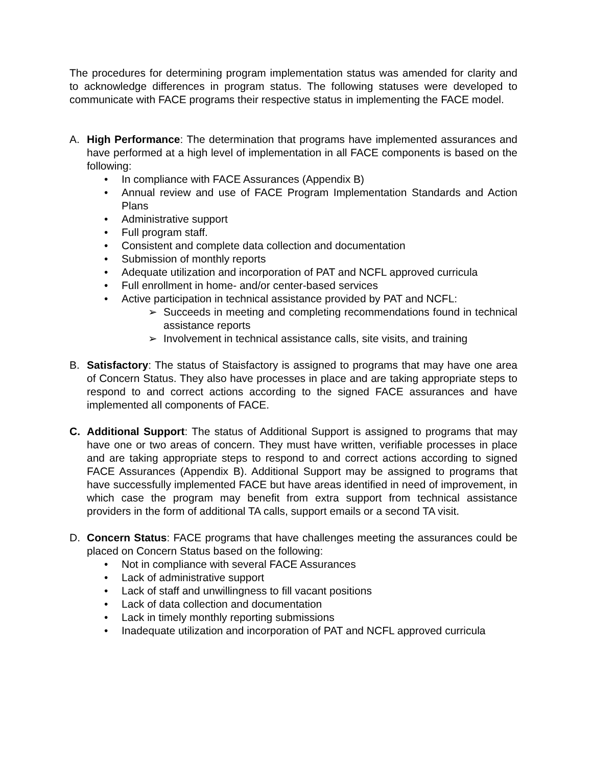The procedures for determining program implementation status was amended for clarity and to acknowledge differences in program status. The following statuses were developed to communicate with FACE programs their respective status in implementing the FACE model.
A. High Performance: The determination that programs have implemented assurances and have performed at a high level of implementation in all FACE components is based on the following:
• In compliance with FACE Assurances (Appendix B)
• Annual review and use of FACE Program Implementation Standards and Action Plans
• Administrative support
• Full program staff.
• Consistent and complete data collection and documentation
• Submission of monthly reports
• Adequate utilization and incorporation of PAT and NCFL approved curricula
• Full enrollment in home- and/or center-based services
• Active participation in technical assistance provided by PAT and NCFL:
➢ Succeeds in meeting and completing recommendations found in technical assistance reports
➢ Involvement in technical assistance calls, site visits, and training
B. Satisfactory: The status of Staisfactory is assigned to programs that may have one area of Concern Status. They also have processes in place and are taking appropriate steps to respond to and correct actions according to the signed FACE assurances and have implemented all components of FACE.
C. Additional Support: The status of Additional Support is assigned to programs that may have one or two areas of concern. They must have written, verifiable processes in place and are taking appropriate steps to respond to and correct actions according to signed FACE Assurances (Appendix B). Additional Support may be assigned to programs that have successfully implemented FACE but have areas identified in need of improvement, in which case the program may benefit from extra support from technical assistance providers in the form of additional TA calls, support emails or a second TA visit.
D. Concern Status: FACE programs that have challenges meeting the assurances could be placed on Concern Status based on the following:
• Not in compliance with several FACE Assurances
• Lack of administrative support
• Lack of staff and unwillingness to fill vacant positions
• Lack of data collection and documentation
• Lack in timely monthly reporting submissions
• Inadequate utilization and incorporation of PAT and NCFL approved curricula